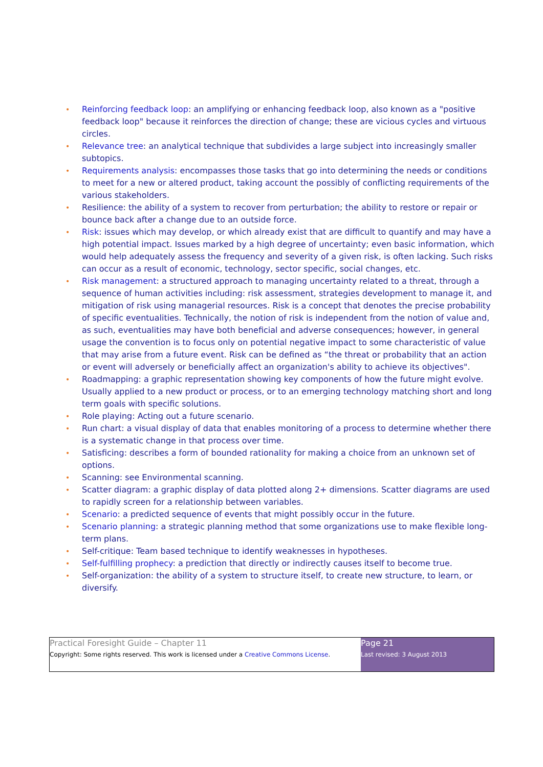• Reinforcing feedback loop: an amplifying or enhancing feedback loop, also known as a "positive feedback loop" because it reinforces the direction of change; these are vicious cycles and virtuous circles.
• Relevance tree: an analytical technique that subdivides a large subject into increasingly smaller subtopics.
• Requirements analysis: encompasses those tasks that go into determining the needs or conditions to meet for a new or altered product, taking account the possibly of conflicting requirements of the various stakeholders.
• Resilience: the ability of a system to recover from perturbation; the ability to restore or repair or bounce back after a change due to an outside force.
• Risk: issues which may develop, or which already exist that are difficult to quantify and may have a high potential impact. Issues marked by a high degree of uncertainty; even basic information, which would help adequately assess the frequency and severity of a given risk, is often lacking. Such risks can occur as a result of economic, technology, sector specific, social changes, etc.
• Risk management: a structured approach to managing uncertainty related to a threat, through a sequence of human activities including: risk assessment, strategies development to manage it, and mitigation of risk using managerial resources. Risk is a concept that denotes the precise probability of specific eventualities. Technically, the notion of risk is independent from the notion of value and, as such, eventualities may have both beneficial and adverse consequences; however, in general usage the convention is to focus only on potential negative impact to some characteristic of value that may arise from a future event. Risk can be defined as “the threat or probability that an action or event will adversely or beneficially affect an organization's ability to achieve its objectives".
• Roadmapping: a graphic representation showing key components of how the future might evolve. Usually applied to a new product or process, or to an emerging technology matching short and long term goals with specific solutions.
• Role playing: Acting out a future scenario.
• Run chart: a visual display of data that enables monitoring of a process to determine whether there is a systematic change in that process over time.
• Satisficing: describes a form of bounded rationality for making a choice from an unknown set of options.
• Scanning: see Environmental scanning.
• Scatter diagram: a graphic display of data plotted along 2+ dimensions. Scatter diagrams are used to rapidly screen for a relationship between variables.
• Scenario: a predicted sequence of events that might possibly occur in the future.
• Scenario planning: a strategic planning method that some organizations use to make flexible long-term plans.
• Self-critique: Team based technique to identify weaknesses in hypotheses.
• Self-fulfilling prophecy: a prediction that directly or indirectly causes itself to become true.
• Self-organization: the ability of a system to structure itself, to create new structure, to learn, or diversify.
Practical Foresight Guide – Chapter 11
Copyright: Some rights reserved. This work is licensed under a Creative Commons License.
Page 21
Last revised: 3 August 2013